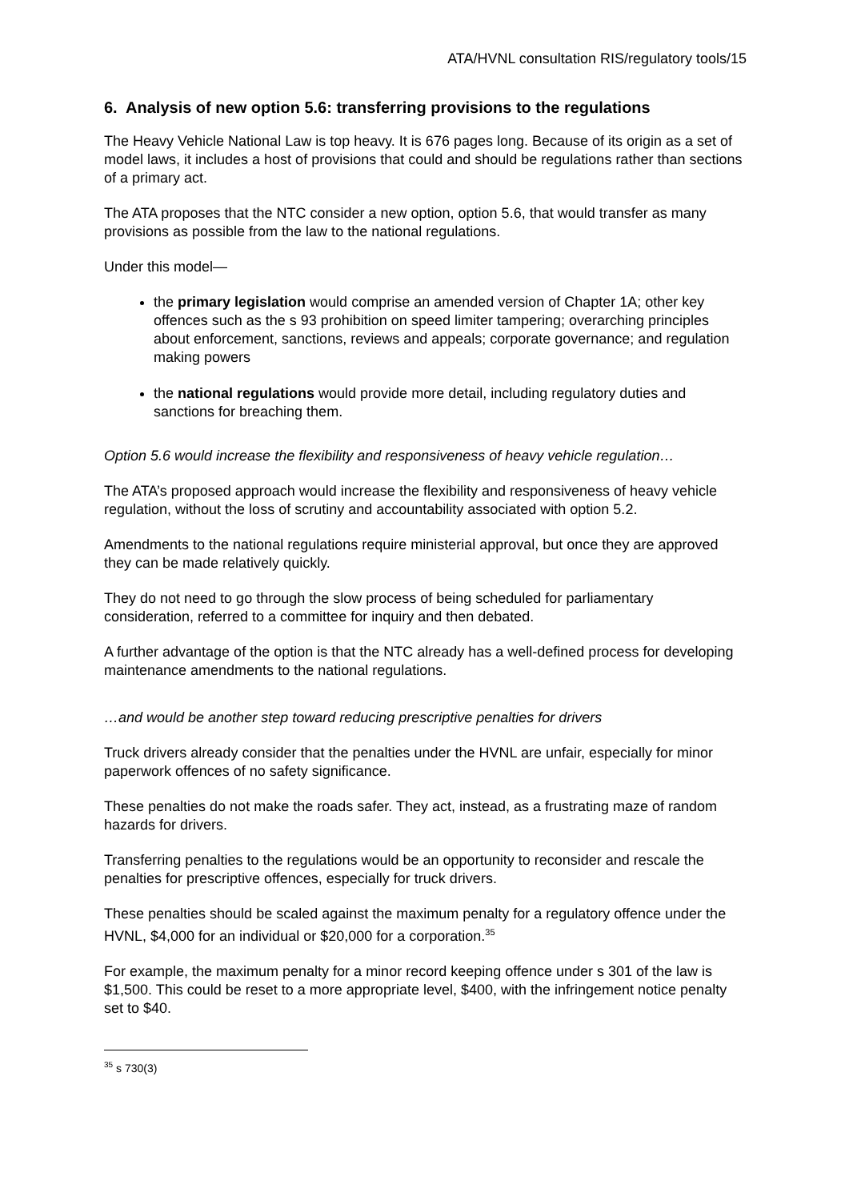ATA/HVNL consultation RIS/regulatory tools/15
6. Analysis of new option 5.6: transferring provisions to the regulations
The Heavy Vehicle National Law is top heavy. It is 676 pages long. Because of its origin as a set of model laws, it includes a host of provisions that could and should be regulations rather than sections of a primary act.
The ATA proposes that the NTC consider a new option, option 5.6, that would transfer as many provisions as possible from the law to the national regulations.
Under this model—
the primary legislation would comprise an amended version of Chapter 1A; other key offences such as the s 93 prohibition on speed limiter tampering; overarching principles about enforcement, sanctions, reviews and appeals; corporate governance; and regulation making powers
the national regulations would provide more detail, including regulatory duties and sanctions for breaching them.
Option 5.6 would increase the flexibility and responsiveness of heavy vehicle regulation…
The ATA’s proposed approach would increase the flexibility and responsiveness of heavy vehicle regulation, without the loss of scrutiny and accountability associated with option 5.2.
Amendments to the national regulations require ministerial approval, but once they are approved they can be made relatively quickly.
They do not need to go through the slow process of being scheduled for parliamentary consideration, referred to a committee for inquiry and then debated.
A further advantage of the option is that the NTC already has a well-defined process for developing maintenance amendments to the national regulations.
…and would be another step toward reducing prescriptive penalties for drivers
Truck drivers already consider that the penalties under the HVNL are unfair, especially for minor paperwork offences of no safety significance.
These penalties do not make the roads safer. They act, instead, as a frustrating maze of random hazards for drivers.
Transferring penalties to the regulations would be an opportunity to reconsider and rescale the penalties for prescriptive offences, especially for truck drivers.
These penalties should be scaled against the maximum penalty for a regulatory offence under the HVNL, $4,000 for an individual or $20,000 for a corporation.<sup>35</sup>
For example, the maximum penalty for a minor record keeping offence under s 301 of the law is $1,500. This could be reset to a more appropriate level, $400, with the infringement notice penalty set to $40.
<sup>35</sup> s 730(3)